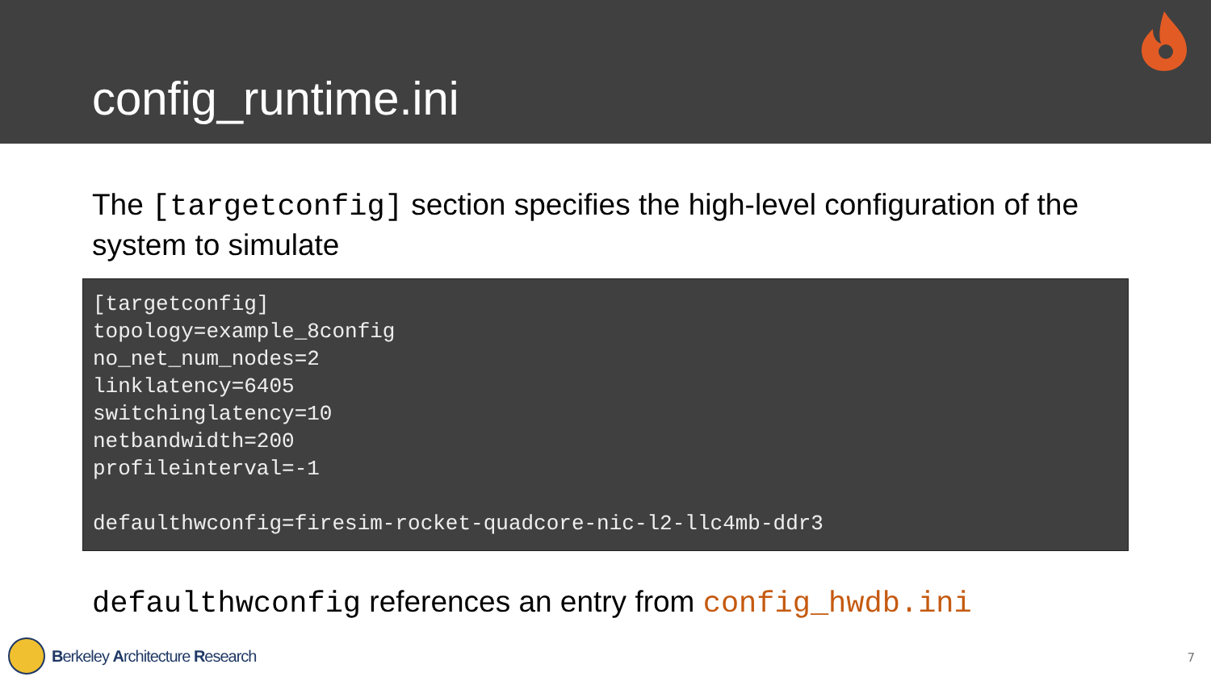config_runtime.ini
The [targetconfig] section specifies the high-level configuration of the system to simulate
[targetconfig] topology=example_8config no_net_num_nodes=2 linklatency=6405 switchinglatency=10 netbandwidth=200 profileinterval=-1 defaulthwconfig=firesim-rocket-quadcore-nic-l2-llc4mb-ddr3
defaulthwconfig references an entry from config_hwdb.ini
Berkeley A rchitecture R esearch
7